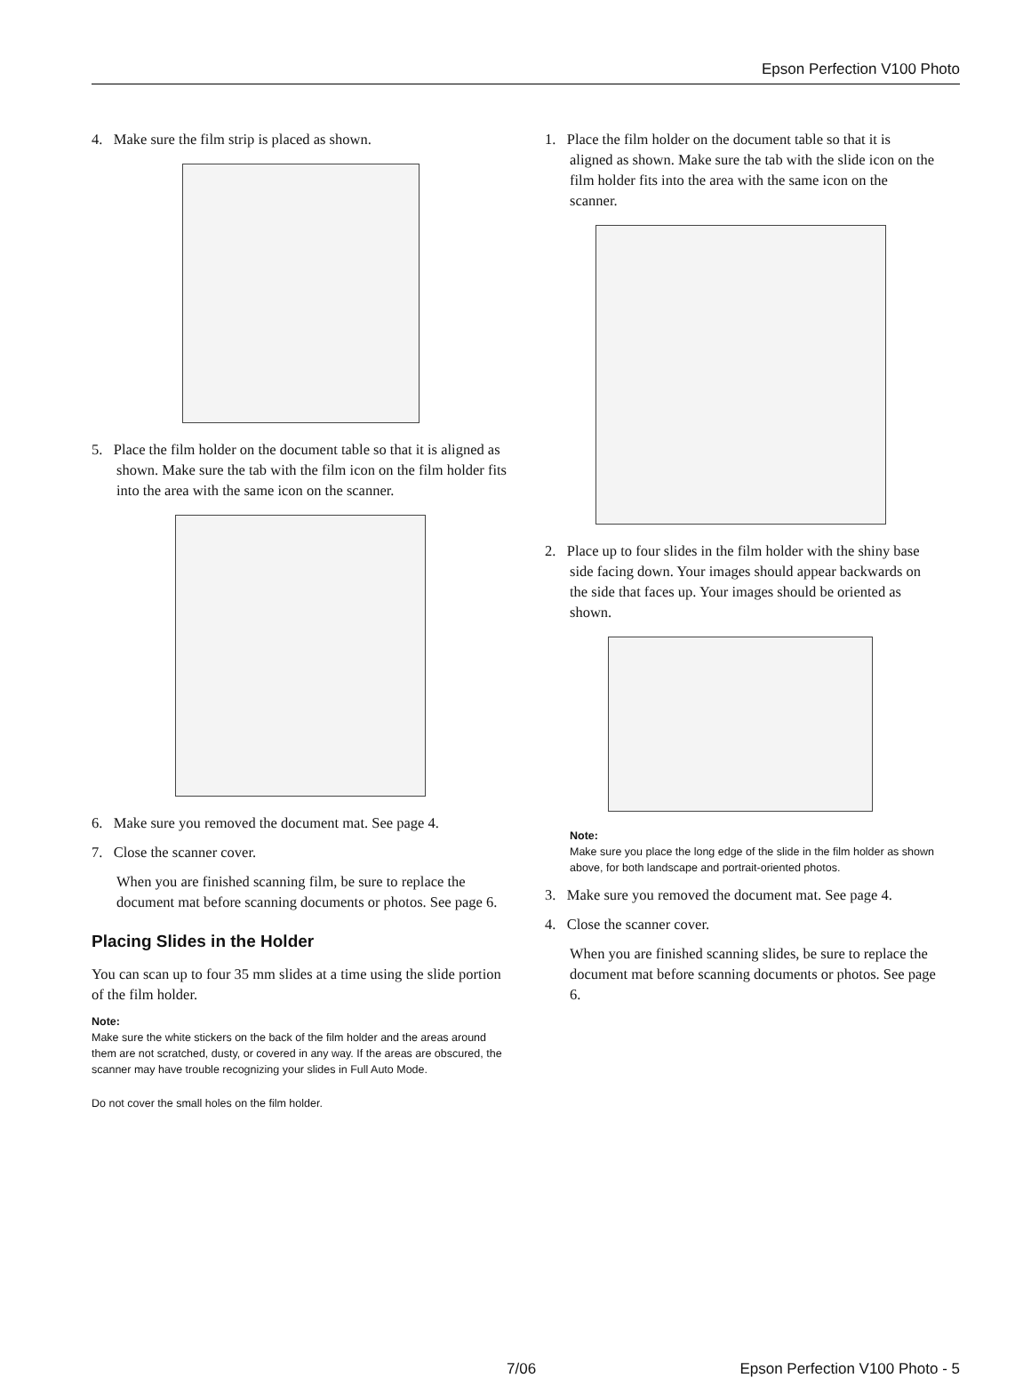Epson Perfection V100 Photo
4. Make sure the film strip is placed as shown.
5. Place the film holder on the document table so that it is aligned as shown. Make sure the tab with the film icon on the film holder fits into the area with the same icon on the scanner.
6. Make sure you removed the document mat. See page 4.
7. Close the scanner cover.
When you are finished scanning film, be sure to replace the document mat before scanning documents or photos. See page 6.
Placing Slides in the Holder
You can scan up to four 35 mm slides at a time using the slide portion of the film holder.
Note:
Make sure the white stickers on the back of the film holder and the areas around them are not scratched, dusty, or covered in any way. If the areas are obscured, the scanner may have trouble recognizing your slides in Full Auto Mode.
Do not cover the small holes on the film holder.
1. Place the film holder on the document table so that it is aligned as shown. Make sure the tab with the slide icon on the film holder fits into the area with the same icon on the scanner.
2. Place up to four slides in the film holder with the shiny base side facing down. Your images should appear backwards on the side that faces up. Your images should be oriented as shown.
Note:
Make sure you place the long edge of the slide in the film holder as shown above, for both landscape and portrait-oriented photos.
3. Make sure you removed the document mat. See page 4.
4. Close the scanner cover.
When you are finished scanning slides, be sure to replace the document mat before scanning documents or photos. See page 6.
7/06 Epson Perfection V100 Photo - 5